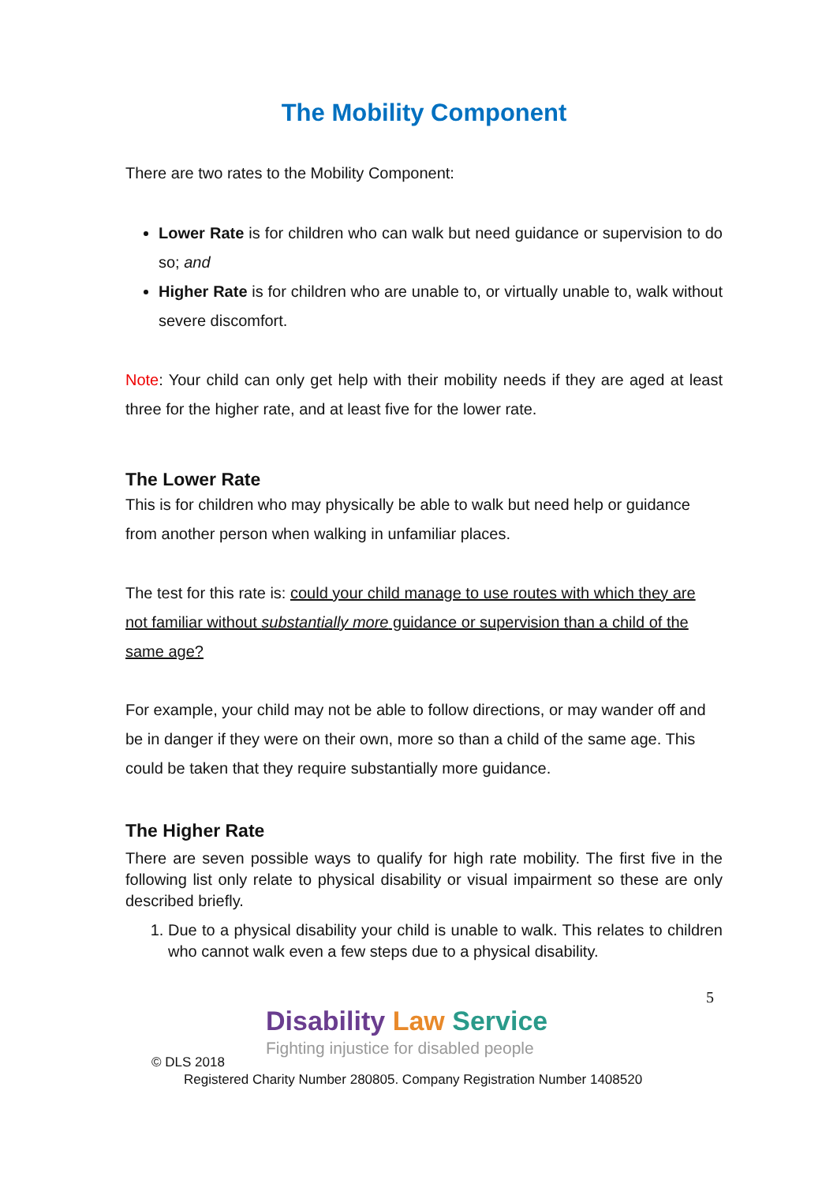The Mobility Component
There are two rates to the Mobility Component:
Lower Rate is for children who can walk but need guidance or supervision to do so; and
Higher Rate is for children who are unable to, or virtually unable to, walk without severe discomfort.
Note: Your child can only get help with their mobility needs if they are aged at least three for the higher rate, and at least five for the lower rate.
The Lower Rate
This is for children who may physically be able to walk but need help or guidance from another person when walking in unfamiliar places.
The test for this rate is: could your child manage to use routes with which they are not familiar without substantially more guidance or supervision than a child of the same age?
For example, your child may not be able to follow directions, or may wander off and be in danger if they were on their own, more so than a child of the same age. This could be taken that they require substantially more guidance.
The Higher Rate
There are seven possible ways to qualify for high rate mobility. The first five in the following list only relate to physical disability or visual impairment so these are only described briefly.
1. Due to a physical disability your child is unable to walk. This relates to children who cannot walk even a few steps due to a physical disability.
5
Disability Law Service
Fighting injustice for disabled people
© DLS 2018
Registered Charity Number 280805. Company Registration Number 1408520